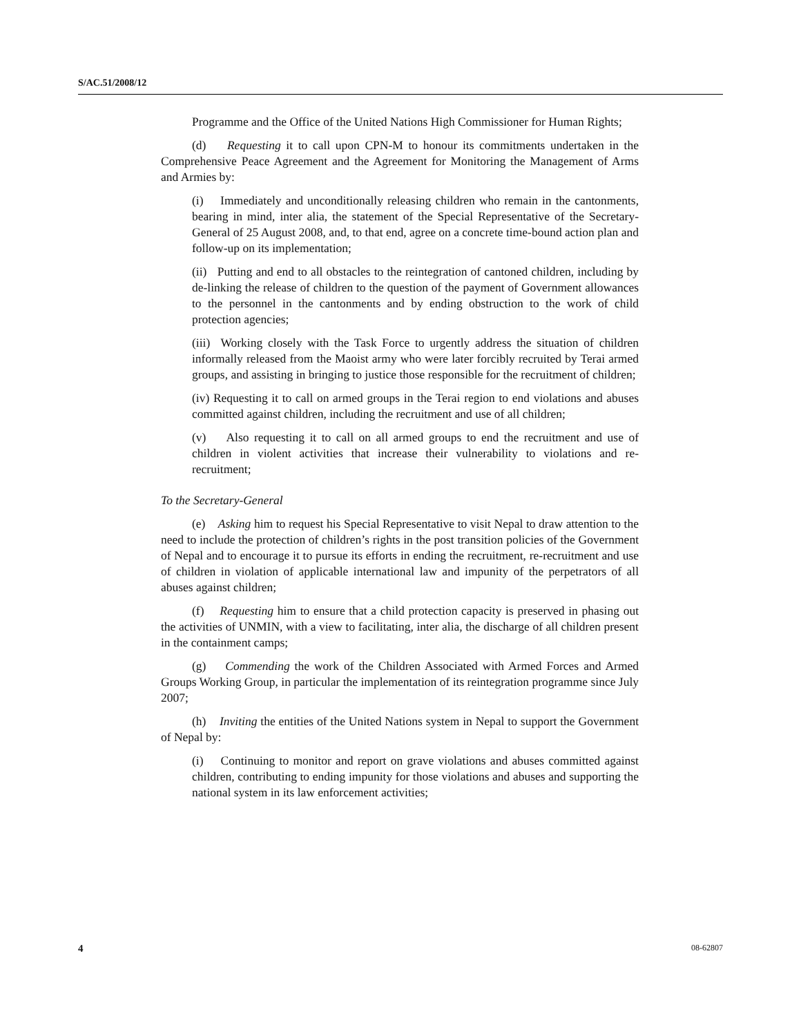S/AC.51/2008/12
Programme and the Office of the United Nations High Commissioner for Human Rights;
(d) Requesting it to call upon CPN-M to honour its commitments undertaken in the Comprehensive Peace Agreement and the Agreement for Monitoring the Management of Arms and Armies by:
(i) Immediately and unconditionally releasing children who remain in the cantonments, bearing in mind, inter alia, the statement of the Special Representative of the Secretary-General of 25 August 2008, and, to that end, agree on a concrete time-bound action plan and follow-up on its implementation;
(ii) Putting and end to all obstacles to the reintegration of cantoned children, including by de-linking the release of children to the question of the payment of Government allowances to the personnel in the cantonments and by ending obstruction to the work of child protection agencies;
(iii) Working closely with the Task Force to urgently address the situation of children informally released from the Maoist army who were later forcibly recruited by Terai armed groups, and assisting in bringing to justice those responsible for the recruitment of children;
(iv) Requesting it to call on armed groups in the Terai region to end violations and abuses committed against children, including the recruitment and use of all children;
(v) Also requesting it to call on all armed groups to end the recruitment and use of children in violent activities that increase their vulnerability to violations and re-recruitment;
To the Secretary-General
(e) Asking him to request his Special Representative to visit Nepal to draw attention to the need to include the protection of children’s rights in the post transition policies of the Government of Nepal and to encourage it to pursue its efforts in ending the recruitment, re-recruitment and use of children in violation of applicable international law and impunity of the perpetrators of all abuses against children;
(f) Requesting him to ensure that a child protection capacity is preserved in phasing out the activities of UNMIN, with a view to facilitating, inter alia, the discharge of all children present in the containment camps;
(g) Commending the work of the Children Associated with Armed Forces and Armed Groups Working Group, in particular the implementation of its reintegration programme since July 2007;
(h) Inviting the entities of the United Nations system in Nepal to support the Government of Nepal by:
(i) Continuing to monitor and report on grave violations and abuses committed against children, contributing to ending impunity for those violations and abuses and supporting the national system in its law enforcement activities;
4 08-62807